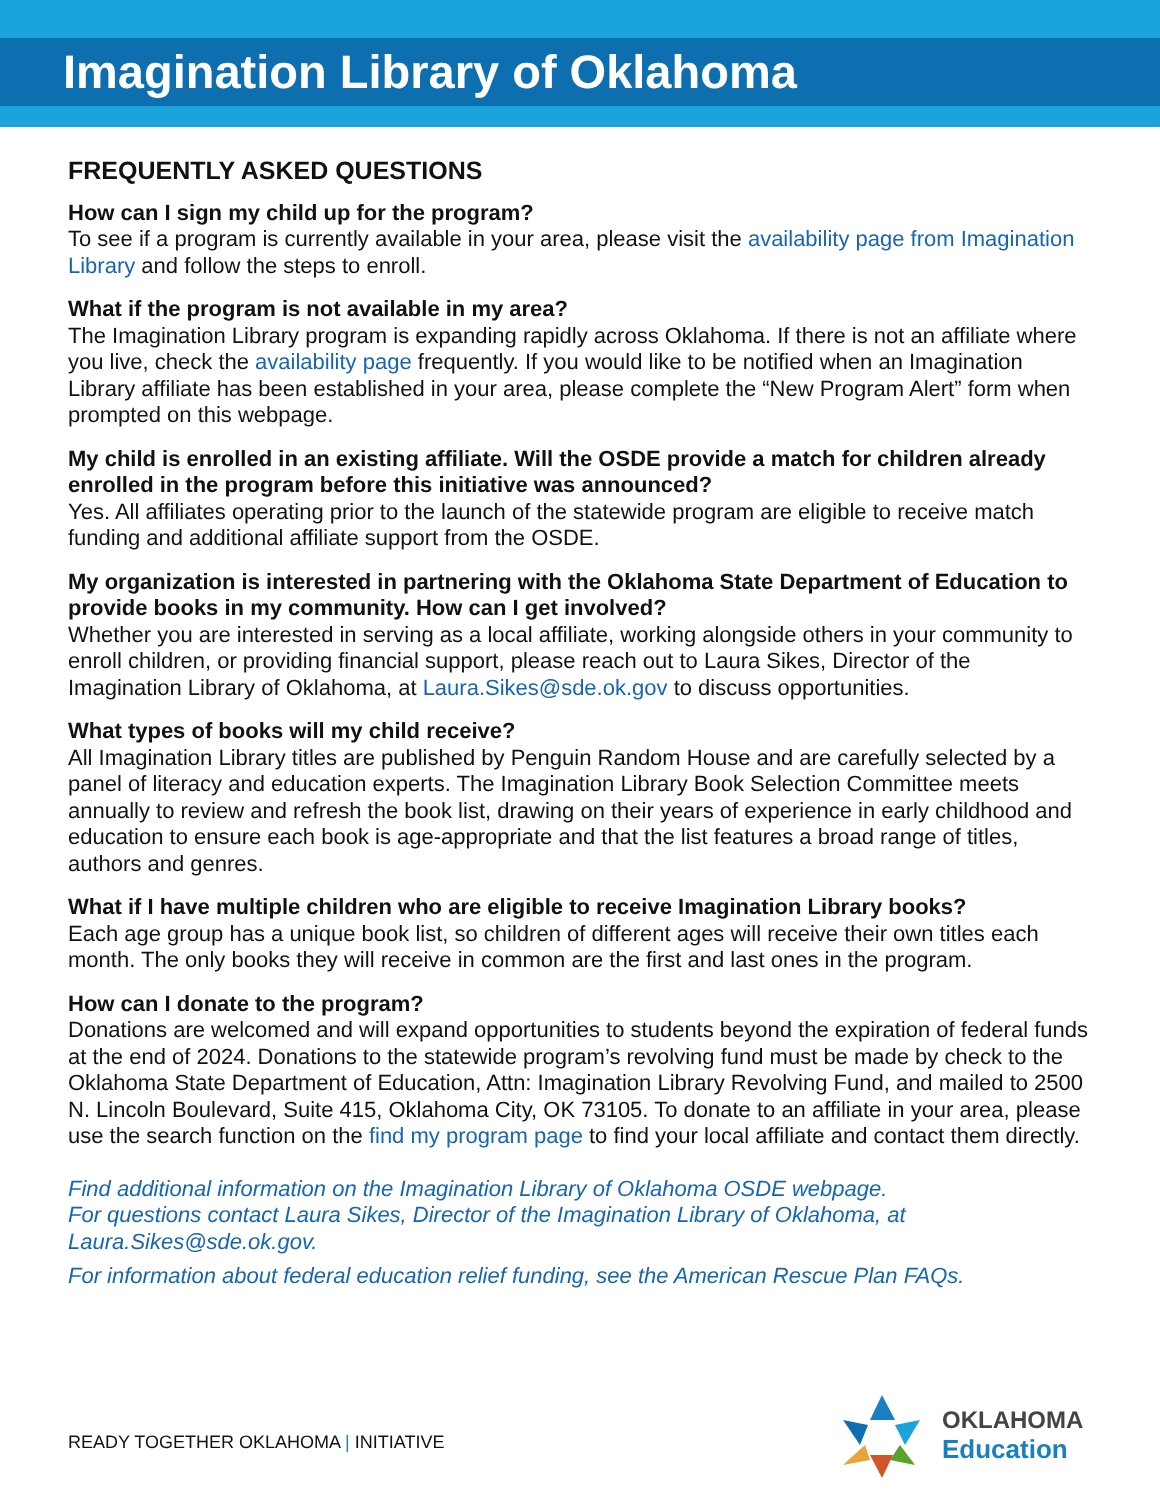Imagination Library of Oklahoma
FREQUENTLY ASKED QUESTIONS
How can I sign my child up for the program?
To see if a program is currently available in your area, please visit the availability page from Imagination Library and follow the steps to enroll.
What if the program is not available in my area?
The Imagination Library program is expanding rapidly across Oklahoma. If there is not an affiliate where you live, check the availability page frequently. If you would like to be notified when an Imagination Library affiliate has been established in your area, please complete the “New Program Alert” form when prompted on this webpage.
My child is enrolled in an existing affiliate. Will the OSDE provide a match for children already enrolled in the program before this initiative was announced?
Yes. All affiliates operating prior to the launch of the statewide program are eligible to receive match funding and additional affiliate support from the OSDE.
My organization is interested in partnering with the Oklahoma State Department of Education to provide books in my community. How can I get involved?
Whether you are interested in serving as a local affiliate, working alongside others in your community to enroll children, or providing financial support, please reach out to Laura Sikes, Director of the Imagination Library of Oklahoma, at Laura.Sikes@sde.ok.gov to discuss opportunities.
What types of books will my child receive?
All Imagination Library titles are published by Penguin Random House and are carefully selected by a panel of literacy and education experts. The Imagination Library Book Selection Committee meets annually to review and refresh the book list, drawing on their years of experience in early childhood and education to ensure each book is age-appropriate and that the list features a broad range of titles, authors and genres.
What if I have multiple children who are eligible to receive Imagination Library books?
Each age group has a unique book list, so children of different ages will receive their own titles each month. The only books they will receive in common are the first and last ones in the program.
How can I donate to the program?
Donations are welcomed and will expand opportunities to students beyond the expiration of federal funds at the end of 2024. Donations to the statewide program’s revolving fund must be made by check to the Oklahoma State Department of Education, Attn: Imagination Library Revolving Fund, and mailed to 2500 N. Lincoln Boulevard, Suite 415, Oklahoma City, OK 73105. To donate to an affiliate in your area, please use the search function on the find my program page to find your local affiliate and contact them directly.
Find additional information on the Imagination Library of Oklahoma OSDE webpage.
For questions contact Laura Sikes, Director of the Imagination Library of Oklahoma, at Laura.Sikes@sde.ok.gov.
For information about federal education relief funding, see the American Rescue Plan FAQs.
READY TOGETHER OKLAHOMA | INITIATIVE
OKLAHOMA
Education